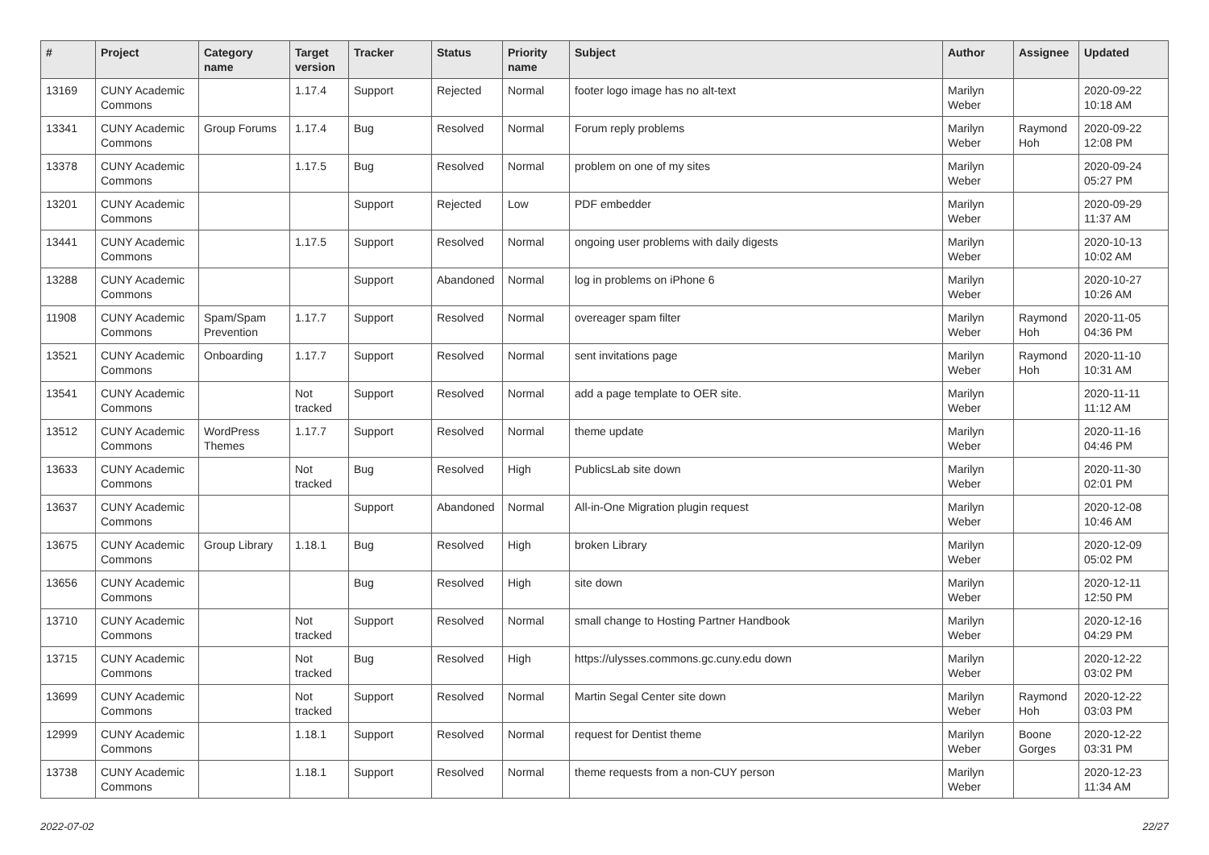| # | Project | Category name | Target version | Tracker | Status | Priority name | Subject | Author | Assignee | Updated |
| --- | --- | --- | --- | --- | --- | --- | --- | --- | --- | --- |
| 13169 | CUNY Academic Commons | | 1.17.4 | Support | Rejected | Normal | footer logo image has no alt-text | Marilyn Weber | | 2020-09-22 10:18 AM |
| 13341 | CUNY Academic Commons | Group Forums | 1.17.4 | Bug | Resolved | Normal | Forum reply problems | Marilyn Weber | Raymond Hoh | 2020-09-22 12:08 PM |
| 13378 | CUNY Academic Commons | | 1.17.5 | Bug | Resolved | Normal | problem on one of my sites | Marilyn Weber | | 2020-09-24 05:27 PM |
| 13201 | CUNY Academic Commons | | | Support | Rejected | Low | PDF embedder | Marilyn Weber | | 2020-09-29 11:37 AM |
| 13441 | CUNY Academic Commons | | 1.17.5 | Support | Resolved | Normal | ongoing user problems with daily digests | Marilyn Weber | | 2020-10-13 10:02 AM |
| 13288 | CUNY Academic Commons | | | Support | Abandoned | Normal | log in problems on iPhone 6 | Marilyn Weber | | 2020-10-27 10:26 AM |
| 11908 | CUNY Academic Commons | Spam/Spam Prevention | 1.17.7 | Support | Resolved | Normal | overeager spam filter | Marilyn Weber | Raymond Hoh | 2020-11-05 04:36 PM |
| 13521 | CUNY Academic Commons | Onboarding | 1.17.7 | Support | Resolved | Normal | sent invitations page | Marilyn Weber | Raymond Hoh | 2020-11-10 10:31 AM |
| 13541 | CUNY Academic Commons | | Not tracked | Support | Resolved | Normal | add a page template to OER site. | Marilyn Weber | | 2020-11-11 11:12 AM |
| 13512 | CUNY Academic Commons | WordPress Themes | 1.17.7 | Support | Resolved | Normal | theme update | Marilyn Weber | | 2020-11-16 04:46 PM |
| 13633 | CUNY Academic Commons | | Not tracked | Bug | Resolved | High | PublicsLab site down | Marilyn Weber | | 2020-11-30 02:01 PM |
| 13637 | CUNY Academic Commons | | | Support | Abandoned | Normal | All-in-One Migration plugin request | Marilyn Weber | | 2020-12-08 10:46 AM |
| 13675 | CUNY Academic Commons | Group Library | 1.18.1 | Bug | Resolved | High | broken Library | Marilyn Weber | | 2020-12-09 05:02 PM |
| 13656 | CUNY Academic Commons | | | Bug | Resolved | High | site down | Marilyn Weber | | 2020-12-11 12:50 PM |
| 13710 | CUNY Academic Commons | | Not tracked | Support | Resolved | Normal | small change to Hosting Partner Handbook | Marilyn Weber | | 2020-12-16 04:29 PM |
| 13715 | CUNY Academic Commons | | Not tracked | Bug | Resolved | High | https://ulysses.commons.gc.cuny.edu down | Marilyn Weber | | 2020-12-22 03:02 PM |
| 13699 | CUNY Academic Commons | | Not tracked | Support | Resolved | Normal | Martin Segal Center site down | Marilyn Weber | Raymond Hoh | 2020-12-22 03:03 PM |
| 12999 | CUNY Academic Commons | | 1.18.1 | Support | Resolved | Normal | request for Dentist theme | Marilyn Weber | Boone Gorges | 2020-12-22 03:31 PM |
| 13738 | CUNY Academic Commons | | 1.18.1 | Support | Resolved | Normal | theme requests from a non-CUY person | Marilyn Weber | | 2020-12-23 11:34 AM |
2022-07-02 22/27